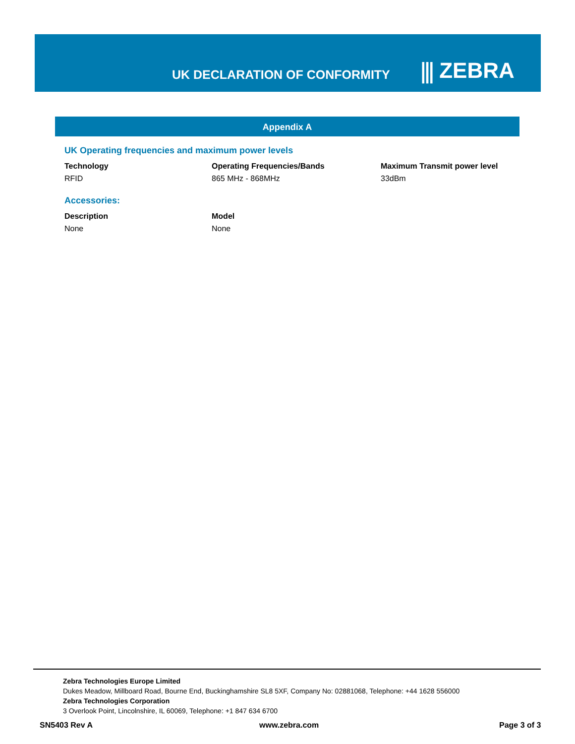UK DECLARATION OF CONFORMITY
⫼ ZEBRA
Appendix A
UK Operating frequencies and maximum power levels
| Technology | Operating Frequencies/Bands | Maximum Transmit power level |
| --- | --- | --- |
| RFID | 865 MHz - 868MHz | 33dBm |
Accessories:
| Description | Model |
| --- | --- |
| None | None |
Zebra Technologies Europe Limited
Dukes Meadow, Millboard Road, Bourne End, Buckinghamshire SL8 5XF, Company No: 02881068, Telephone: +44 1628 556000
Zebra Technologies Corporation
3 Overlook Point, Lincolnshire, IL 60069, Telephone: +1 847 634 6700
SN5403 Rev A www.zebra.com Page 3 of 3